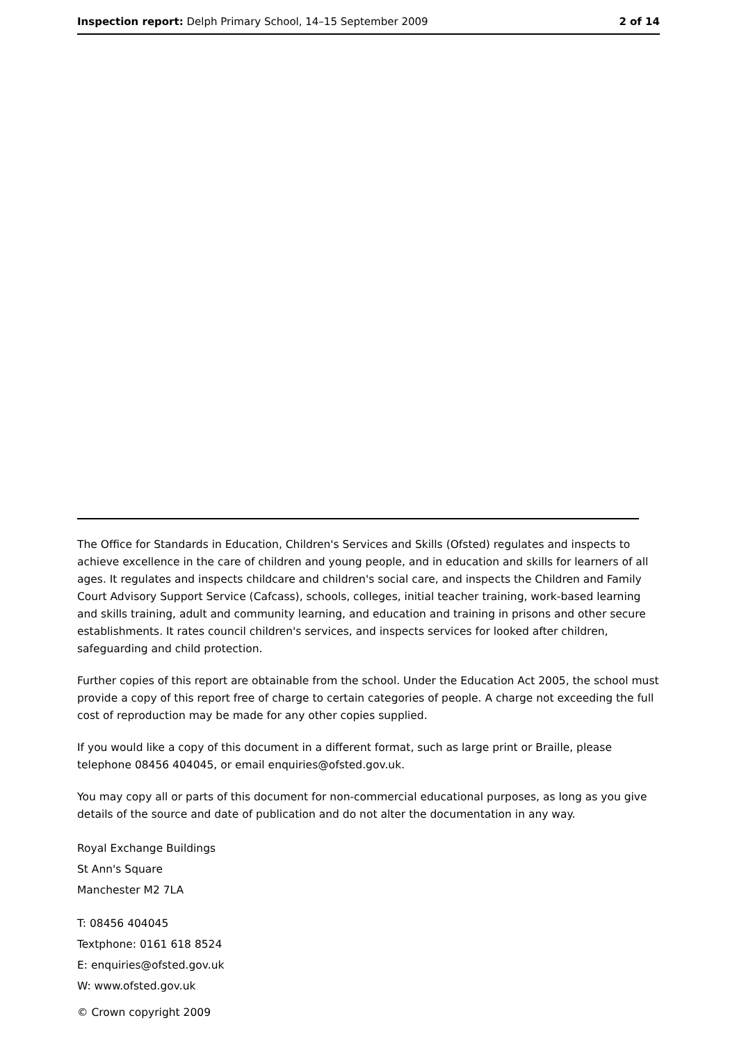Inspection report: Delph Primary School, 14–15 September 2009 2 of 14
The Office for Standards in Education, Children's Services and Skills (Ofsted) regulates and inspects to achieve excellence in the care of children and young people, and in education and skills for learners of all ages. It regulates and inspects childcare and children's social care, and inspects the Children and Family Court Advisory Support Service (Cafcass), schools, colleges, initial teacher training, work-based learning and skills training, adult and community learning, and education and training in prisons and other secure establishments. It rates council children's services, and inspects services for looked after children, safeguarding and child protection.
Further copies of this report are obtainable from the school. Under the Education Act 2005, the school must provide a copy of this report free of charge to certain categories of people. A charge not exceeding the full cost of reproduction may be made for any other copies supplied.
If you would like a copy of this document in a different format, such as large print or Braille, please telephone 08456 404045, or email enquiries@ofsted.gov.uk.
You may copy all or parts of this document for non-commercial educational purposes, as long as you give details of the source and date of publication and do not alter the documentation in any way.
Royal Exchange Buildings
St Ann's Square
Manchester M2 7LA
T: 08456 404045
Textphone: 0161 618 8524
E: enquiries@ofsted.gov.uk
W: www.ofsted.gov.uk
© Crown copyright 2009